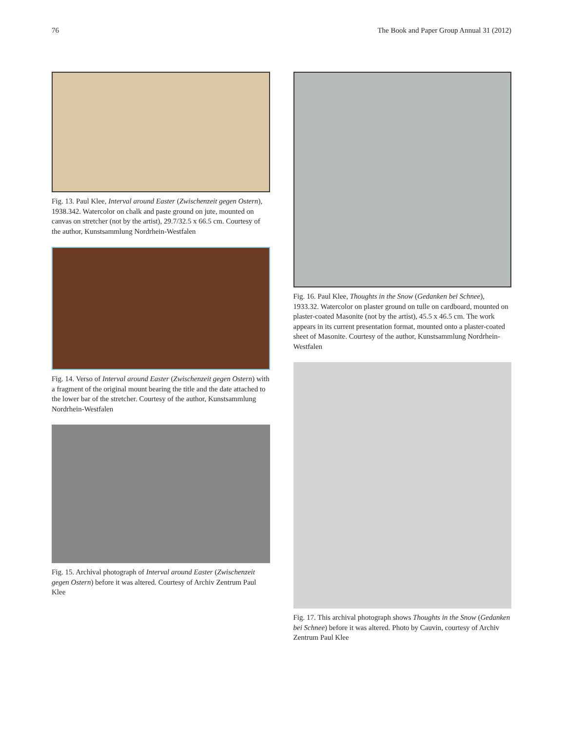76 The Book and Paper Group Annual 31 (2012)
Fig. 13. Paul Klee, Interval around Easter (Zwischenzeit gegen Ostern), 1938.342. Watercolor on chalk and paste ground on jute, mounted on canvas on stretcher (not by the artist), 29.7/32.5 x 66.5 cm. Courtesy of the author, Kunstsammlung Nordrhein-Westfalen
Fig. 14. Verso of Interval around Easter (Zwischenzeit gegen Ostern) with a fragment of the original mount bearing the title and the date attached to the lower bar of the stretcher. Courtesy of the author, Kunstsammlung Nordrhein-Westfalen
Fig. 15. Archival photograph of Interval around Easter (Zwischenzeit gegen Ostern) before it was altered. Courtesy of Archiv Zentrum Paul Klee
Fig. 16. Paul Klee, Thoughts in the Snow (Gedanken bei Schnee), 1933.32. Watercolor on plaster ground on tulle on cardboard, mounted on plaster-coated Masonite (not by the artist), 45.5 x 46.5 cm. The work appears in its current presentation format, mounted onto a plaster-coated sheet of Masonite. Courtesy of the author, Kunstsammlung Nordrhein-Westfalen
Fig. 17. This archival photograph shows Thoughts in the Snow (Gedanken bei Schnee) before it was altered. Photo by Cauvin, courtesy of Archiv Zentrum Paul Klee